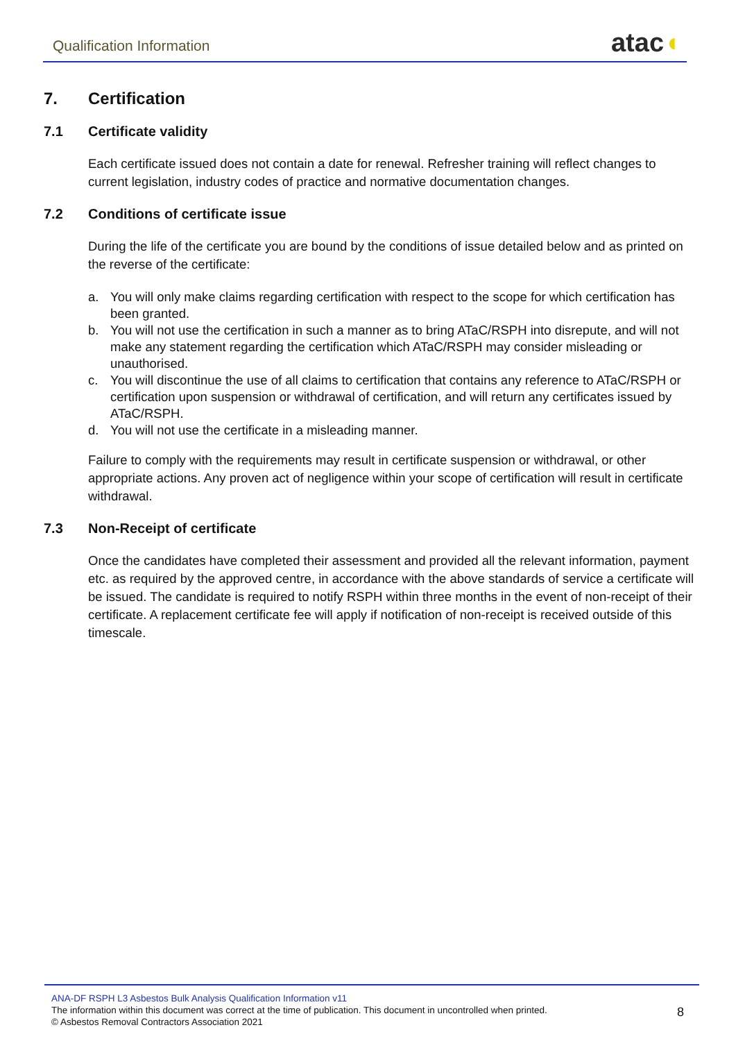Qualification Information atac◖
7. Certification
7.1 Certificate validity
Each certificate issued does not contain a date for renewal. Refresher training will reflect changes to current legislation, industry codes of practice and normative documentation changes.
7.2 Conditions of certificate issue
During the life of the certificate you are bound by the conditions of issue detailed below and as printed on the reverse of the certificate:
a. You will only make claims regarding certification with respect to the scope for which certification has been granted.
b. You will not use the certification in such a manner as to bring ATaC/RSPH into disrepute, and will not make any statement regarding the certification which ATaC/RSPH may consider misleading or unauthorised.
c. You will discontinue the use of all claims to certification that contains any reference to ATaC/RSPH or certification upon suspension or withdrawal of certification, and will return any certificates issued by ATaC/RSPH.
d. You will not use the certificate in a misleading manner.
Failure to comply with the requirements may result in certificate suspension or withdrawal, or other appropriate actions. Any proven act of negligence within your scope of certification will result in certificate withdrawal.
7.3 Non-Receipt of certificate
Once the candidates have completed their assessment and provided all the relevant information, payment etc. as required by the approved centre, in accordance with the above standards of service a certificate will be issued. The candidate is required to notify RSPH within three months in the event of non-receipt of their certificate. A replacement certificate fee will apply if notification of non-receipt is received outside of this timescale.
ANA-DF RSPH L3 Asbestos Bulk Analysis Qualification Information v11
The information within this document was correct at the time of publication. This document in uncontrolled when printed.
© Asbestos Removal Contractors Association 2021
8